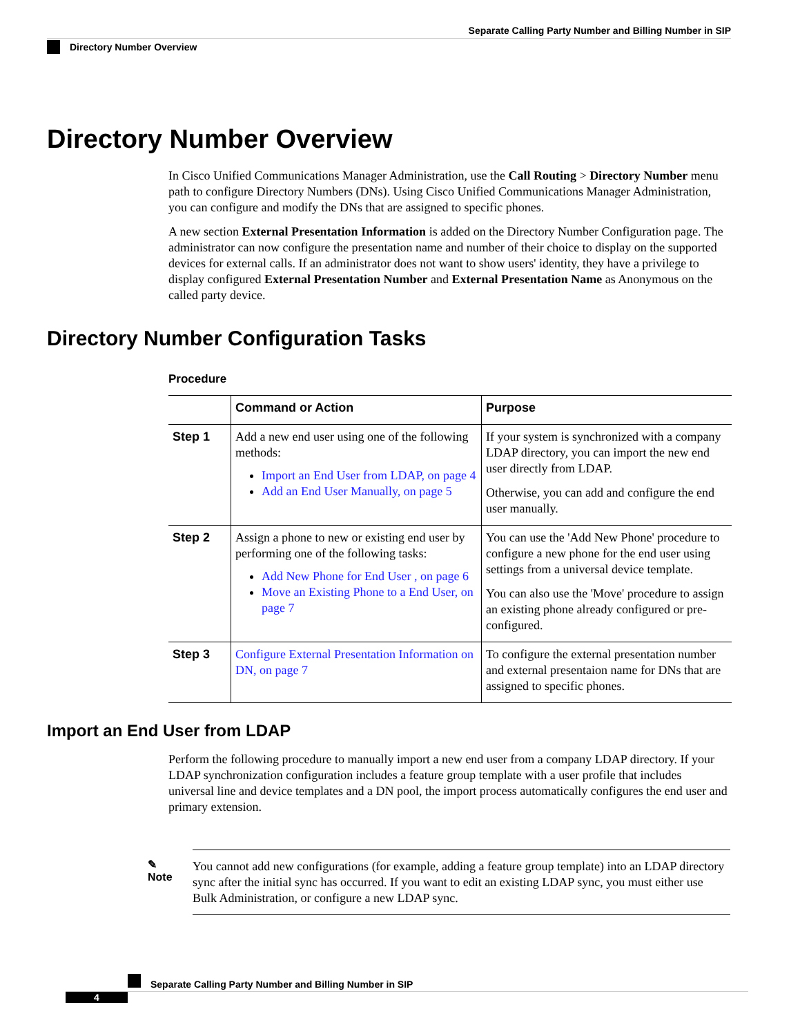Separate Calling Party Number and Billing Number in SIP
Directory Number Overview
Directory Number Overview
In Cisco Unified Communications Manager Administration, use the Call Routing > Directory Number menu path to configure Directory Numbers (DNs). Using Cisco Unified Communications Manager Administration, you can configure and modify the DNs that are assigned to specific phones.
A new section External Presentation Information is added on the Directory Number Configuration page. The administrator can now configure the presentation name and number of their choice to display on the supported devices for external calls. If an administrator does not want to show users' identity, they have a privilege to display configured External Presentation Number and External Presentation Name as Anonymous on the called party device.
Directory Number Configuration Tasks
Procedure
| | Command or Action | Purpose |
| --- | --- | --- |
| Step 1 | Add a new end user using one of the following methods: Import an End User from LDAP, on page 4 Add an End User Manually, on page 5 | If your system is synchronized with a company LDAP directory, you can import the new end user directly from LDAP. Otherwise, you can add and configure the end user manually. |
| Step 2 | Assign a phone to new or existing end user by performing one of the following tasks: Add New Phone for End User , on page 6 Move an Existing Phone to a End User, on page 7 | You can use the 'Add New Phone' procedure to configure a new phone for the end user using settings from a universal device template. You can also use the 'Move' procedure to assign an existing phone already configured or pre-configured. |
| Step 3 | Configure External Presentation Information on DN, on page 7 | To configure the external presentation number and external presentaion name for DNs that are assigned to specific phones. |
Import an End User from LDAP
Perform the following procedure to manually import a new end user from a company LDAP directory. If your LDAP synchronization configuration includes a feature group template with a user profile that includes universal line and device templates and a DN pool, the import process automatically configures the end user and primary extension.
✎
Note
You cannot add new configurations (for example, adding a feature group template) into an LDAP directory sync after the initial sync has occurred. If you want to edit an existing LDAP sync, you must either use Bulk Administration, or configure a new LDAP sync.
Separate Calling Party Number and Billing Number in SIP
4